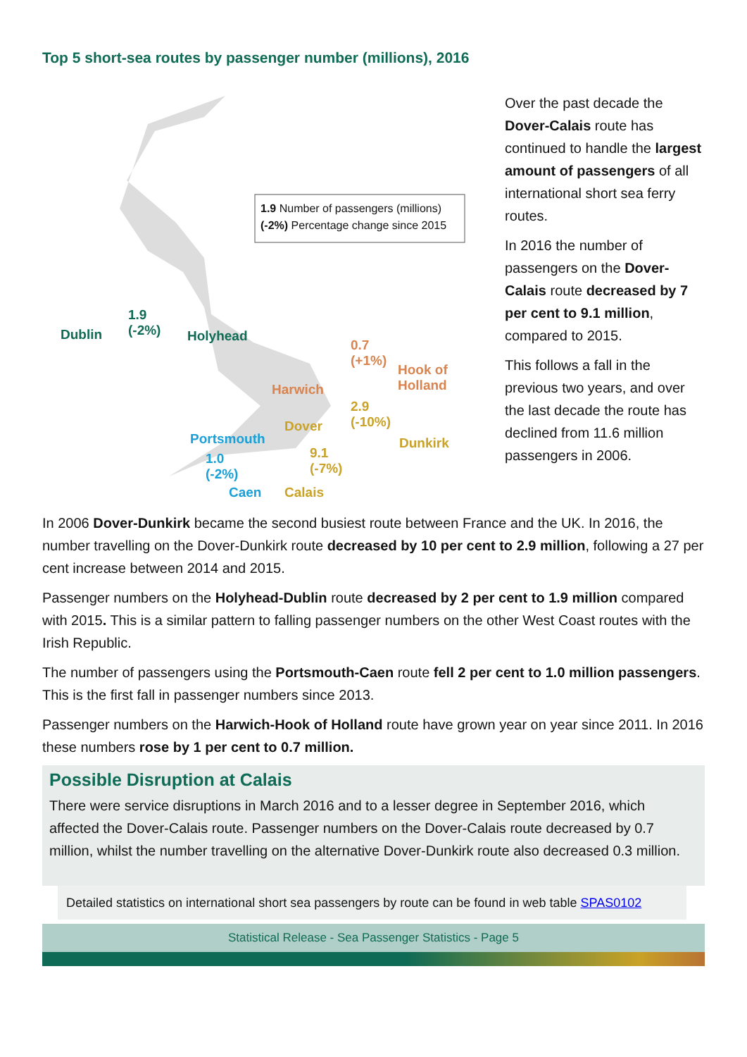Top 5 short-sea routes by passenger number (millions), 2016
1.9 Number of passengers (millions)
(-2%) Percentage change since 2015
Dublin
1.9
(-2%)
Holyhead
0.7
(+1%)
Hook of
Holland
Harwich
2.9
(-10%)
Dover
Dunkirk
Portsmouth
1.0
(-2%)
9.1
(-7%)
Caen Calais
Over the past decade the Dover-Calais route has continued to handle the largest amount of passengers of all international short sea ferry routes.
In 2016 the number of passengers on the Dover-Calais route decreased by 7 per cent to 9.1 million, compared to 2015.
This follows a fall in the previous two years, and over the last decade the route has declined from 11.6 million passengers in 2006.
In 2006 Dover-Dunkirk became the second busiest route between France and the UK. In 2016, the number travelling on the Dover-Dunkirk route decreased by 10 per cent to 2.9 million, following a 27 per cent increase between 2014 and 2015.
Passenger numbers on the Holyhead-Dublin route decreased by 2 per cent to 1.9 million compared with 2015. This is a similar pattern to falling passenger numbers on the other West Coast routes with the Irish Republic.
The number of passengers using the Portsmouth-Caen route fell 2 per cent to 1.0 million passengers. This is the first fall in passenger numbers since 2013.
Passenger numbers on the Harwich-Hook of Holland route have grown year on year since 2011. In 2016 these numbers rose by 1 per cent to 0.7 million.
Possible Disruption at Calais
There were service disruptions in March 2016 and to a lesser degree in September 2016, which affected the Dover-Calais route. Passenger numbers on the Dover-Calais route decreased by 0.7 million, whilst the number travelling on the alternative Dover-Dunkirk route also decreased 0.3 million.
Detailed statistics on international short sea passengers by route can be found in web table SPAS0102
Statistical Release - Sea Passenger Statistics - Page 5